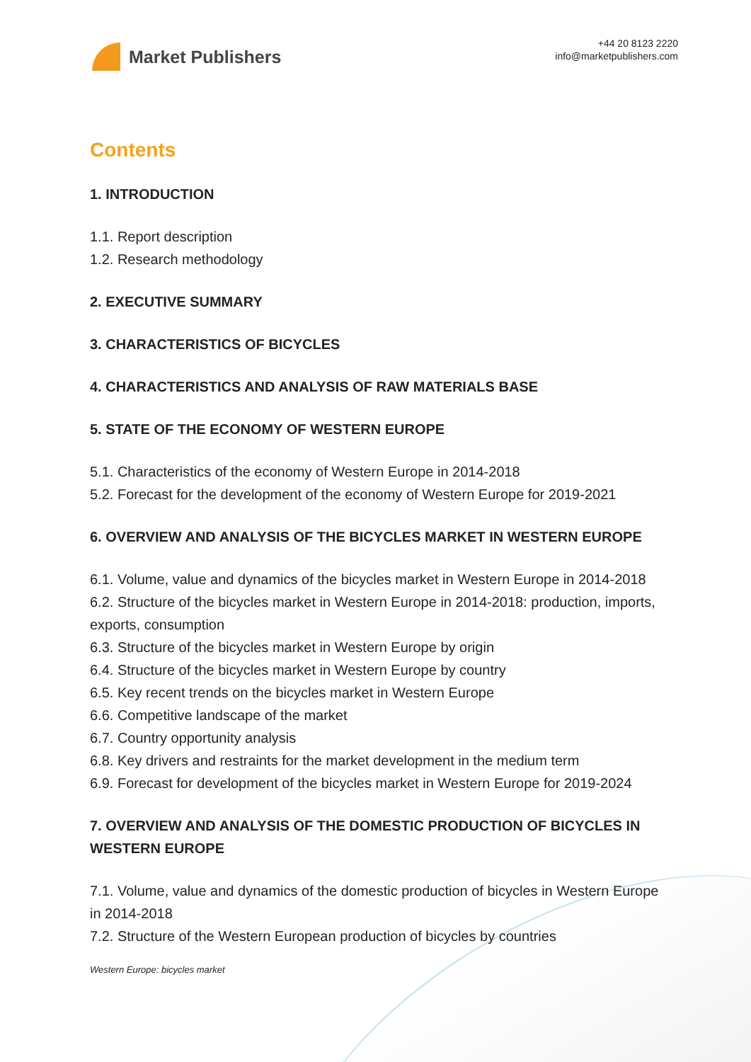Market Publishers
+44 20 8123 2220
info@marketpublishers.com
Contents
1. INTRODUCTION
1.1. Report description
1.2. Research methodology
2. EXECUTIVE SUMMARY
3. CHARACTERISTICS OF BICYCLES
4. CHARACTERISTICS AND ANALYSIS OF RAW MATERIALS BASE
5. STATE OF THE ECONOMY OF WESTERN EUROPE
5.1. Characteristics of the economy of Western Europe in 2014-2018
5.2. Forecast for the development of the economy of Western Europe for 2019-2021
6. OVERVIEW AND ANALYSIS OF THE BICYCLES MARKET IN WESTERN EUROPE
6.1. Volume, value and dynamics of the bicycles market in Western Europe in 2014-2018
6.2. Structure of the bicycles market in Western Europe in 2014-2018: production, imports, exports, consumption
6.3. Structure of the bicycles market in Western Europe by origin
6.4. Structure of the bicycles market in Western Europe by country
6.5. Key recent trends on the bicycles market in Western Europe
6.6. Competitive landscape of the market
6.7. Country opportunity analysis
6.8. Key drivers and restraints for the market development in the medium term
6.9. Forecast for development of the bicycles market in Western Europe for 2019-2024
7. OVERVIEW AND ANALYSIS OF THE DOMESTIC PRODUCTION OF BICYCLES IN WESTERN EUROPE
7.1. Volume, value and dynamics of the domestic production of bicycles in Western Europe in 2014-2018
7.2. Structure of the Western European production of bicycles by countries
Western Europe: bicycles market